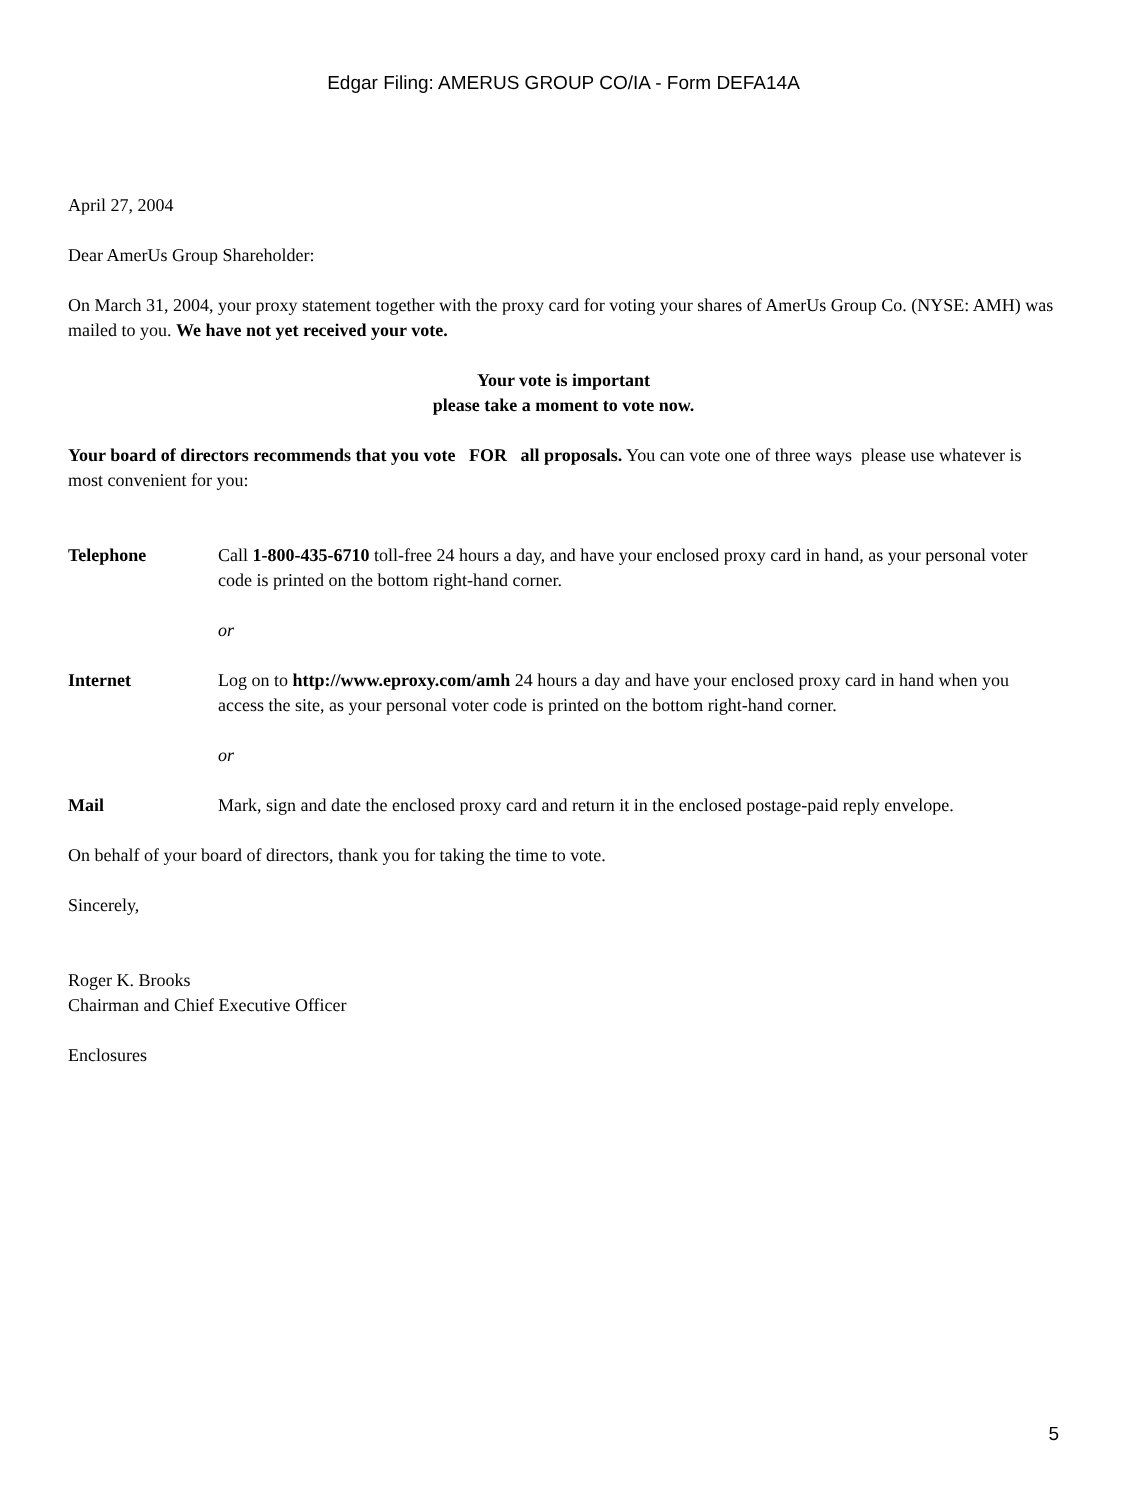Edgar Filing: AMERUS GROUP CO/IA - Form DEFA14A
April 27, 2004
Dear AmerUs Group Shareholder:
On March 31, 2004, your proxy statement together with the proxy card for voting your shares of AmerUs Group Co. (NYSE: AMH) was mailed to you. We have not yet received your vote.
Your vote is important
please take a moment to vote now.
Your board of directors recommends that you vote FOR all proposals. You can vote one of three ways please use whatever is most convenient for you:
| Telephone | Call 1-800-435-6710 toll-free 24 hours a day, and have your enclosed proxy card in hand, as your personal voter code is printed on the bottom right-hand corner. or |
| Internet | Log on to http://www.eproxy.com/amh 24 hours a day and have your enclosed proxy card in hand when you access the site, as your personal voter code is printed on the bottom right-hand corner. or |
| Mail | Mark, sign and date the enclosed proxy card and return it in the enclosed postage-paid reply envelope. |
On behalf of your board of directors, thank you for taking the time to vote.
Sincerely,
Roger K. Brooks
Chairman and Chief Executive Officer
Enclosures
5